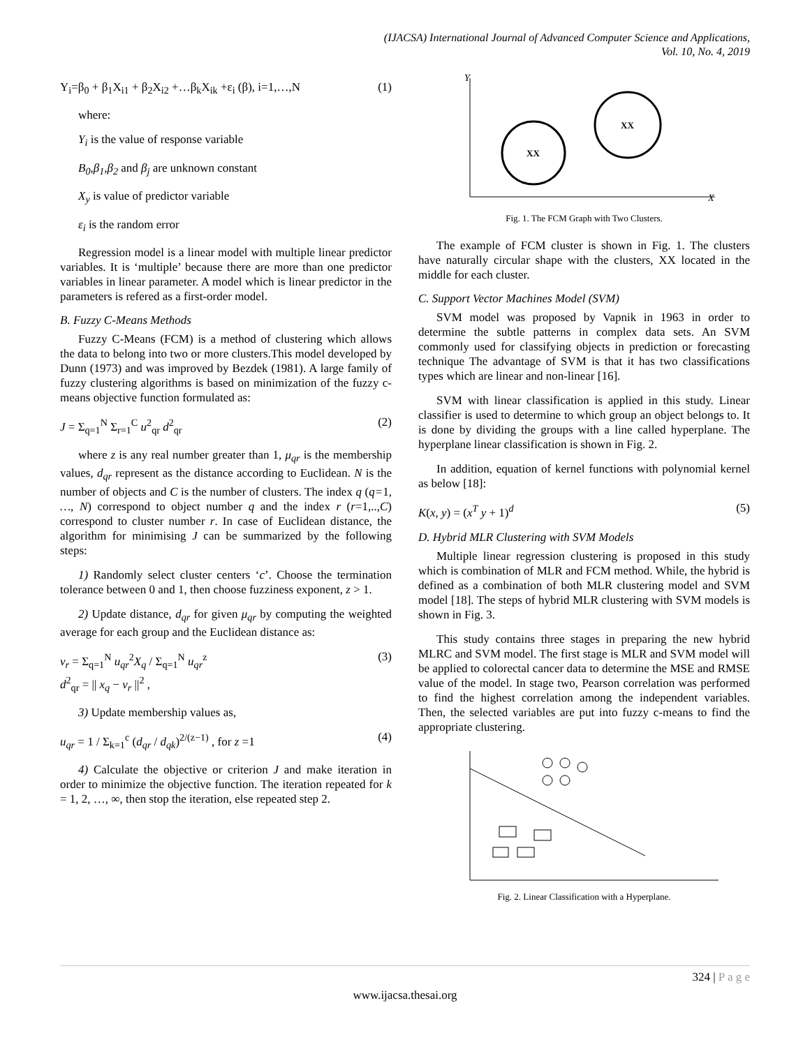(IJACSA) International Journal of Advanced Computer Science and Applications,
Vol. 10, No. 4, 2019
Y<sub>i</sub>=β<sub>0</sub> + β<sub>1</sub>X<sub>i1</sub> + β<sub>2</sub>X<sub>i2</sub> +…β<sub>k</sub>X<sub>ik</sub> +ε<sub>i</sub> (β), i=1,…,N (1)
where:
Y<sub>i</sub> is the value of response variable
B<sub>0</sub>,β<sub>1</sub>,β<sub>2</sub> and β<sub>j</sub> are unknown constant
X<sub>y</sub> is value of predictor variable
ε<sub>i</sub> is the random error
Regression model is a linear model with multiple linear predictor variables. It is ‘multiple’ because there are more than one predictor variables in linear parameter. A model which is linear predictor in the parameters is refered as a first-order model.
B. Fuzzy C-Means Methods
Fuzzy C-Means (FCM) is a method of clustering which allows the data to belong into two or more clusters.This model developed by Dunn (1973) and was improved by Bezdek (1981). A large family of fuzzy clustering algorithms is based on minimization of the fuzzy c-means objective function formulated as:
J = Σ<sub>q=1</sub><sup>N</sup> Σ<sub>r=1</sub><sup>C</sup> u<sup>2</sup><sub>qr</sub> d<sup>2</sup><sub>qr</sub> (2)
where z is any real number greater than 1, μ<sub>qr</sub> is the membership values, d<sub>qr</sub> represent as the distance according to Euclidean. N is the number of objects and C is the number of clusters. The index q (q=1, …, N) correspond to object number q and the index r (r=1,..,C) correspond to cluster number r. In case of Euclidean distance, the algorithm for minimising J can be summarized by the following steps:
1) Randomly select cluster centers ‘c’. Choose the termination tolerance between 0 and 1, then choose fuzziness exponent, z > 1.
2) Update distance, d<sub>qr</sub> for given μ<sub>qr</sub> by computing the weighted average for each group and the Euclidean distance as:
v<sub>r</sub> = Σ<sub>q=1</sub><sup>N</sup> u<sub>qr</sub><sup>2</sup>X<sub>q</sub> / Σ<sub>q=1</sub><sup>N</sup> u<sub>qr</sub><sup>z</sup>
d<sup>2</sup><sub>qr</sub> = || x<sub>q</sub> − v<sub>r</sub> ||<sup>2</sup> , (3)
3) Update membership values as,
u<sub>qr</sub> = 1 / Σ<sub>k=1</sub><sup>c</sup> (d<sub>qr</sub> / d<sub>qk</sub>)<sup>2/(z−1)</sup> , for z =1 (4)
4) Calculate the objective or criterion J and make iteration in order to minimize the objective function. The iteration repeated for k = 1, 2, …, ∞, then stop the iteration, else repeated step 2.
Y
X
XX
XX
Fig. 1. The FCM Graph with Two Clusters.
The example of FCM cluster is shown in Fig. 1. The clusters have naturally circular shape with the clusters, XX located in the middle for each cluster.
C. Support Vector Machines Model (SVM)
SVM model was proposed by Vapnik in 1963 in order to determine the subtle patterns in complex data sets. An SVM commonly used for classifying objects in prediction or forecasting technique The advantage of SVM is that it has two classifications types which are linear and non-linear [16].
SVM with linear classification is applied in this study. Linear classifier is used to determine to which group an object belongs to. It is done by dividing the groups with a line called hyperplane. The hyperplane linear classification is shown in Fig. 2.
In addition, equation of kernel functions with polynomial kernel as below [18]:
K(x, y) = (x<sup>T</sup> y + 1)<sup>d</sup> (5)
D. Hybrid MLR Clustering with SVM Models
Multiple linear regression clustering is proposed in this study which is combination of MLR and FCM method. While, the hybrid is defined as a combination of both MLR clustering model and SVM model [18]. The steps of hybrid MLR clustering with SVM models is shown in Fig. 3.
This study contains three stages in preparing the new hybrid MLRC and SVM model. The first stage is MLR and SVM model will be applied to colorectal cancer data to determine the MSE and RMSE value of the model. In stage two, Pearson correlation was performed to find the highest correlation among the independent variables. Then, the selected variables are put into fuzzy c-means to find the appropriate clustering.
Fig. 2. Linear Classification with a Hyperplane.
324 | P a g e
www.ijacsa.thesai.org